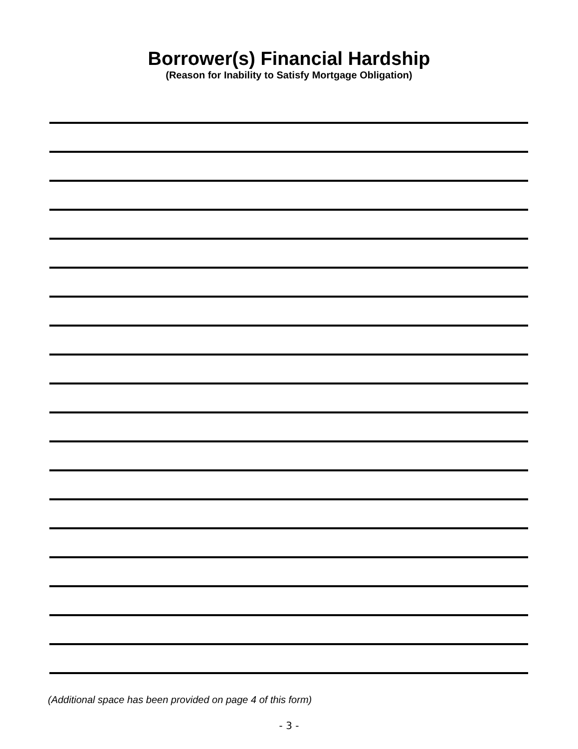Borrower(s) Financial Hardship
(Reason for Inability to Satisfy Mortgage Obligation)
(Additional space has been provided on page 4 of this form)
- 3 -